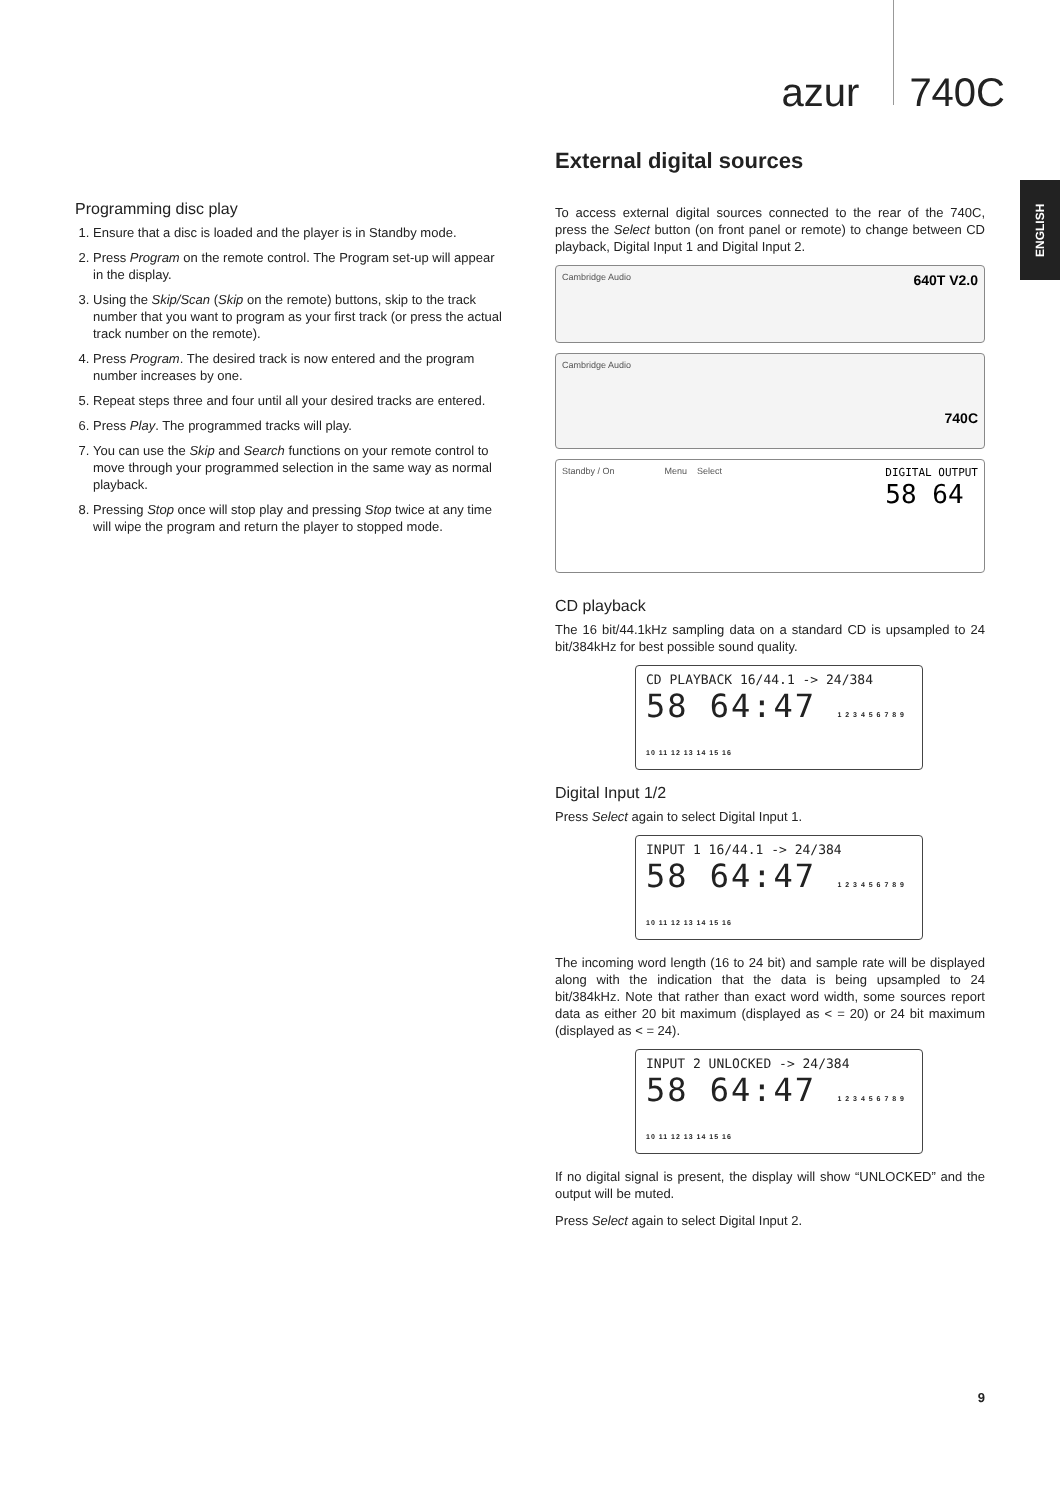azur 740C
ENGLISH
Programming disc play
1. Ensure that a disc is loaded and the player is in Standby mode.
2. Press Program on the remote control. The Program set-up will appear in the display.
3. Using the Skip/Scan (Skip on the remote) buttons, skip to the track number that you want to program as your first track (or press the actual track number on the remote).
4. Press Program. The desired track is now entered and the program number increases by one.
5. Repeat steps three and four until all your desired tracks are entered.
6. Press Play. The programmed tracks will play.
7. You can use the Skip and Search functions on your remote control to move through your programmed selection in the same way as normal playback.
8. Pressing Stop once will stop play and pressing Stop twice at any time will wipe the program and return the player to stopped mode.
External digital sources
To access external digital sources connected to the rear of the 740C, press the Select button (on front panel or remote) to change between CD playback, Digital Input 1 and Digital Input 2.
Cambridge Audio 640T V2.0
Cambridge Audio 740C
Standby / On Menu Select DIGITAL OUTPUT
58 64
CD playback
The 16 bit/44.1kHz sampling data on a standard CD is upsampled to 24 bit/384kHz for best possible sound quality.
CD PLAYBACK 16/44.1 -> 24/384
58 64:47 1 2 3 4 5 6 7 8 9 10 11 12 13 14 15 16
Digital Input 1/2
Press Select again to select Digital Input 1.
INPUT 1 16/44.1 -> 24/384
58 64:47 1 2 3 4 5 6 7 8 9 10 11 12 13 14 15 16
The incoming word length (16 to 24 bit) and sample rate will be displayed along with the indication that the data is being upsampled to 24 bit/384kHz. Note that rather than exact word width, some sources report data as either 20 bit maximum (displayed as < = 20) or 24 bit maximum (displayed as < = 24).
INPUT 2 UNLOCKED -> 24/384
58 64:47 1 2 3 4 5 6 7 8 9 10 11 12 13 14 15 16
If no digital signal is present, the display will show “UNLOCKED” and the output will be muted.
Press Select again to select Digital Input 2.
9